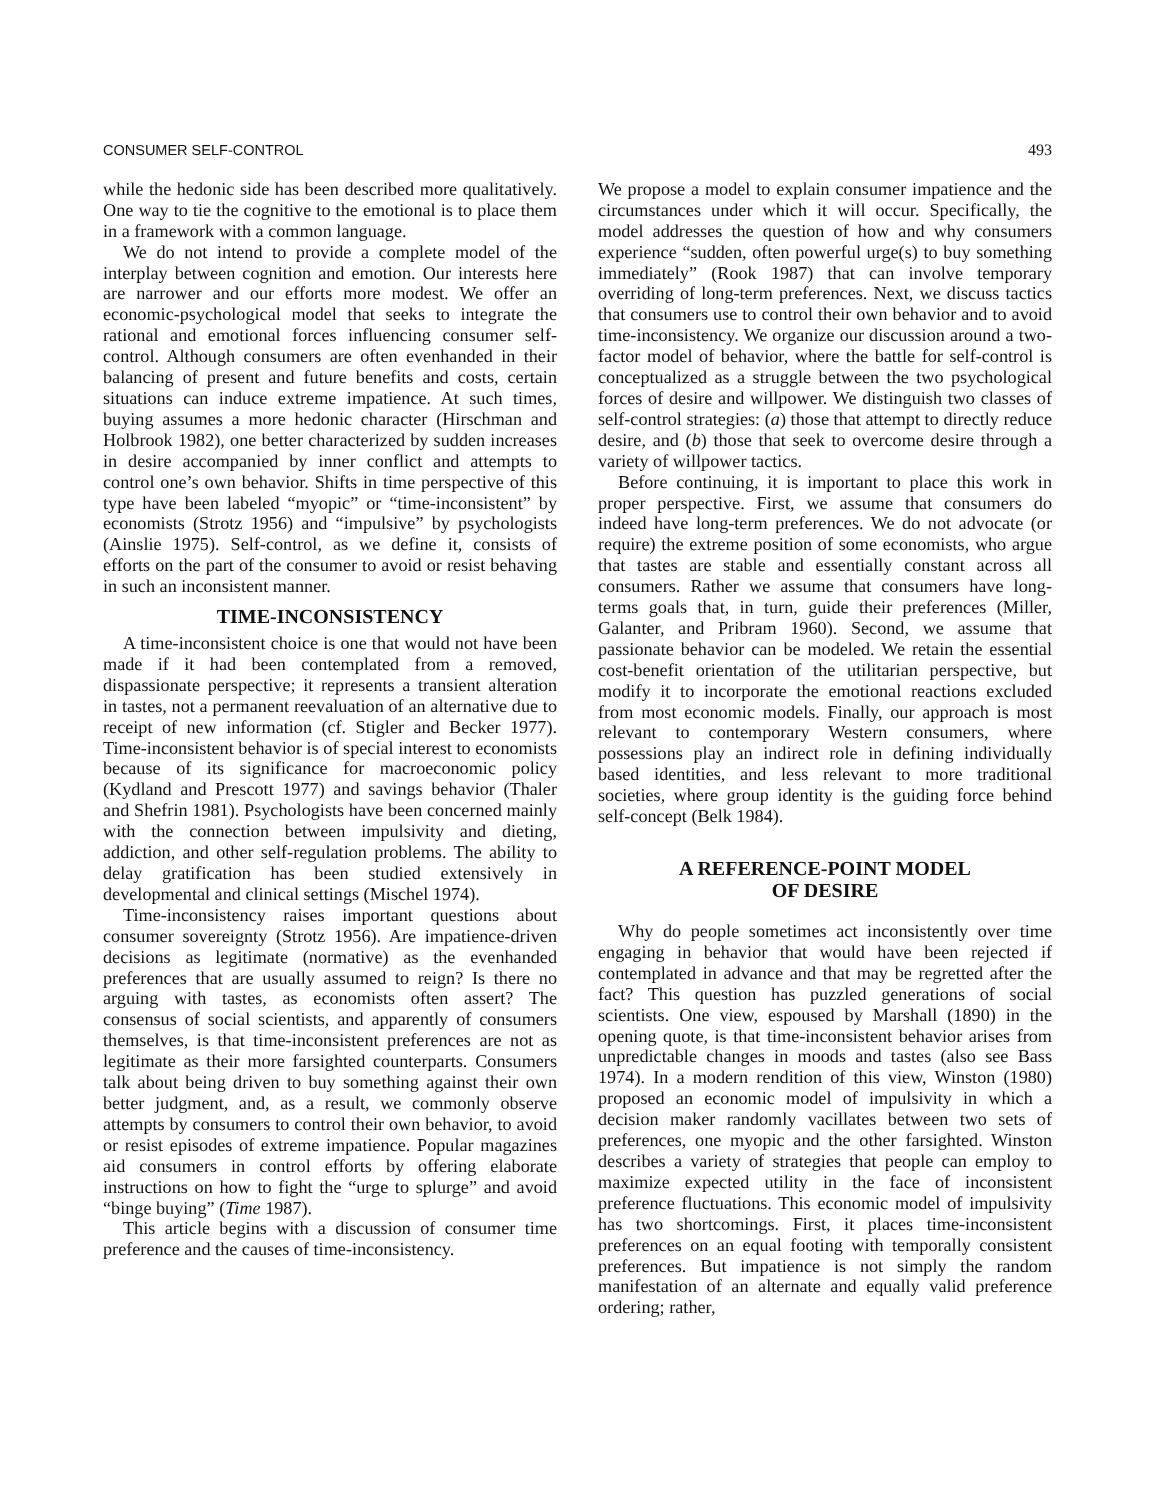CONSUMER SELF-CONTROL 493
while the hedonic side has been described more qualitatively. One way to tie the cognitive to the emotional is to place them in a framework with a common language.
We do not intend to provide a complete model of the interplay between cognition and emotion. Our interests here are narrower and our efforts more modest. We offer an economic-psychological model that seeks to integrate the rational and emotional forces influencing consumer self-control. Although consumers are often evenhanded in their balancing of present and future benefits and costs, certain situations can induce extreme impatience. At such times, buying assumes a more hedonic character (Hirschman and Holbrook 1982), one better characterized by sudden increases in desire accompanied by inner conflict and attempts to control one’s own behavior. Shifts in time perspective of this type have been labeled “myopic” or “time-inconsistent” by economists (Strotz 1956) and “impulsive” by psychologists (Ainslie 1975). Self-control, as we define it, consists of efforts on the part of the consumer to avoid or resist behaving in such an inconsistent manner.
TIME-INCONSISTENCY
A time-inconsistent choice is one that would not have been made if it had been contemplated from a removed, dispassionate perspective; it represents a transient alteration in tastes, not a permanent reevaluation of an alternative due to receipt of new information (cf. Stigler and Becker 1977). Time-inconsistent behavior is of special interest to economists because of its significance for macroeconomic policy (Kydland and Prescott 1977) and savings behavior (Thaler and Shefrin 1981). Psychologists have been concerned mainly with the connection between impulsivity and dieting, addiction, and other self-regulation problems. The ability to delay gratification has been studied extensively in developmental and clinical settings (Mischel 1974).
Time-inconsistency raises important questions about consumer sovereignty (Strotz 1956). Are impatience-driven decisions as legitimate (normative) as the evenhanded preferences that are usually assumed to reign? Is there no arguing with tastes, as economists often assert? The consensus of social scientists, and apparently of consumers themselves, is that time-inconsistent preferences are not as legitimate as their more farsighted counterparts. Consumers talk about being driven to buy something against their own better judgment, and, as a result, we commonly observe attempts by consumers to control their own behavior, to avoid or resist episodes of extreme impatience. Popular magazines aid consumers in control efforts by offering elaborate instructions on how to fight the “urge to splurge” and avoid “binge buying” (Time 1987).
This article begins with a discussion of consumer time preference and the causes of time-inconsistency.
We propose a model to explain consumer impatience and the circumstances under which it will occur. Specifically, the model addresses the question of how and why consumers experience “sudden, often powerful urge(s) to buy something immediately” (Rook 1987) that can involve temporary overriding of long-term preferences. Next, we discuss tactics that consumers use to control their own behavior and to avoid time-inconsistency. We organize our discussion around a two-factor model of behavior, where the battle for self-control is conceptualized as a struggle between the two psychological forces of desire and willpower. We distinguish two classes of self-control strategies: (a) those that attempt to directly reduce desire, and (b) those that seek to overcome desire through a variety of willpower tactics.
Before continuing, it is important to place this work in proper perspective. First, we assume that consumers do indeed have long-term preferences. We do not advocate (or require) the extreme position of some economists, who argue that tastes are stable and essentially constant across all consumers. Rather we assume that consumers have long-terms goals that, in turn, guide their preferences (Miller, Galanter, and Pribram 1960). Second, we assume that passionate behavior can be modeled. We retain the essential cost-benefit orientation of the utilitarian perspective, but modify it to incorporate the emotional reactions excluded from most economic models. Finally, our approach is most relevant to contemporary Western consumers, where possessions play an indirect role in defining individually based identities, and less relevant to more traditional societies, where group identity is the guiding force behind self-concept (Belk 1984).
A REFERENCE-POINT MODEL
OF DESIRE
Why do people sometimes act inconsistently over time engaging in behavior that would have been rejected if contemplated in advance and that may be regretted after the fact? This question has puzzled generations of social scientists. One view, espoused by Marshall (1890) in the opening quote, is that time-inconsistent behavior arises from unpredictable changes in moods and tastes (also see Bass 1974). In a modern rendition of this view, Winston (1980) proposed an economic model of impulsivity in which a decision maker randomly vacillates between two sets of preferences, one myopic and the other farsighted. Winston describes a variety of strategies that people can employ to maximize expected utility in the face of inconsistent preference fluctuations. This economic model of impulsivity has two shortcomings. First, it places time-inconsistent preferences on an equal footing with temporally consistent preferences. But impatience is not simply the random manifestation of an alternate and equally valid preference ordering; rather,